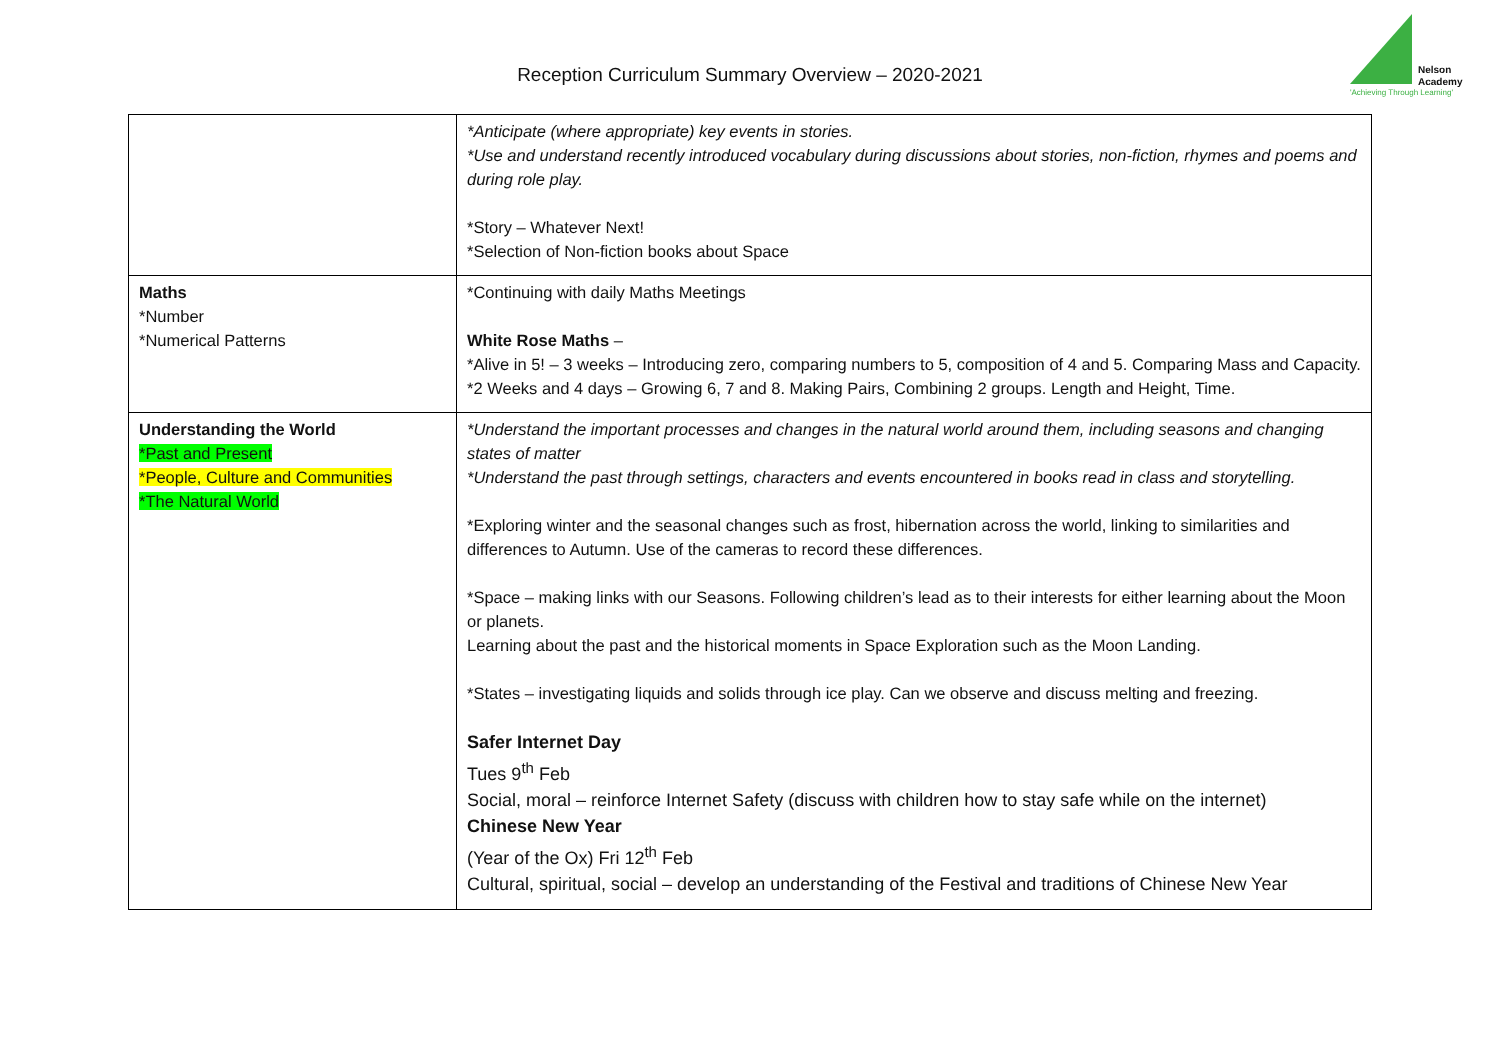Reception Curriculum Summary Overview – 2020-2021
Nelson
Academy
'Achieving Through Learning'
| | *Anticipate (where appropriate) key events in stories. *Use and understand recently introduced vocabulary during discussions about stories, non-fiction, rhymes and poems and during role play. *Story – Whatever Next! *Selection of Non-fiction books about Space |
| Maths *Number *Numerical Patterns | *Continuing with daily Maths Meetings White Rose Maths – *Alive in 5! – 3 weeks – Introducing zero, comparing numbers to 5, composition of 4 and 5. Comparing Mass and Capacity. *2 Weeks and 4 days – Growing 6, 7 and 8. Making Pairs, Combining 2 groups. Length and Height, Time. |
| Understanding the World *Past and Present *People, Culture and Communities *The Natural World | *Understand the important processes and changes in the natural world around them, including seasons and changing states of matter *Understand the past through settings, characters and events encountered in books read in class and storytelling. *Exploring winter and the seasonal changes such as frost, hibernation across the world, linking to similarities and differences to Autumn. Use of the cameras to record these differences. *Space – making links with our Seasons. Following children’s lead as to their interests for either learning about the Moon or planets. Learning about the past and the historical moments in Space Exploration such as the Moon Landing. *States – investigating liquids and solids through ice play. Can we observe and discuss melting and freezing. Safer Internet Day Tues 9<sup>th</sup> Feb Social, moral – reinforce Internet Safety (discuss with children how to stay safe while on the internet) Chinese New Year (Year of the Ox) Fri 12<sup>th</sup> Feb Cultural, spiritual, social – develop an understanding of the Festival and traditions of Chinese New Year |